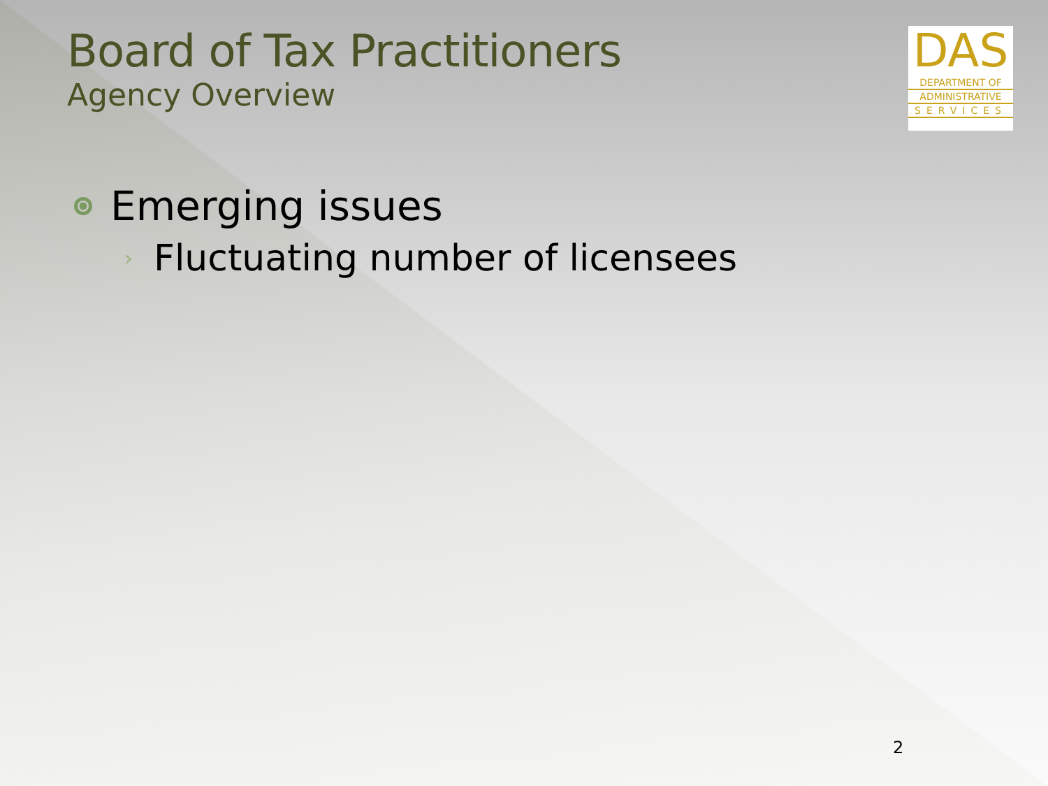DAS
DEPARTMENT OF
ADMINISTRATIVE
SERVICES
Board of Tax Practitioners
Agency Overview
Emerging issues
› Fluctuating number of licensees
2